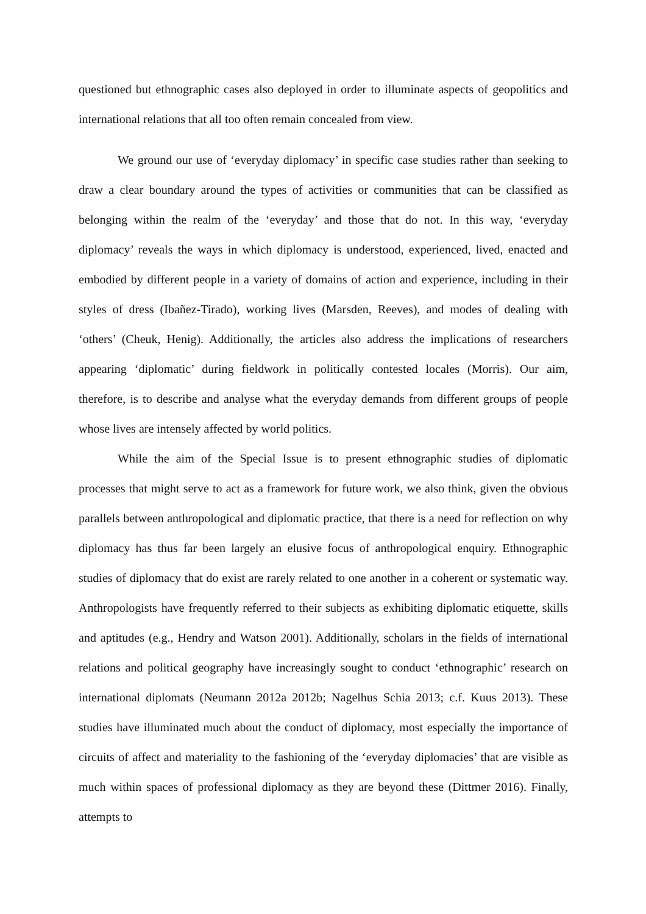questioned but ethnographic cases also deployed in order to illuminate aspects of geopolitics and international relations that all too often remain concealed from view.
We ground our use of ‘everyday diplomacy’ in specific case studies rather than seeking to draw a clear boundary around the types of activities or communities that can be classified as belonging within the realm of the ‘everyday’ and those that do not. In this way, ‘everyday diplomacy’ reveals the ways in which diplomacy is understood, experienced, lived, enacted and embodied by different people in a variety of domains of action and experience, including in their styles of dress (Ibañez-Tirado), working lives (Marsden, Reeves), and modes of dealing with ‘others’ (Cheuk, Henig). Additionally, the articles also address the implications of researchers appearing ‘diplomatic’ during fieldwork in politically contested locales (Morris). Our aim, therefore, is to describe and analyse what the everyday demands from different groups of people whose lives are intensely affected by world politics.
While the aim of the Special Issue is to present ethnographic studies of diplomatic processes that might serve to act as a framework for future work, we also think, given the obvious parallels between anthropological and diplomatic practice, that there is a need for reflection on why diplomacy has thus far been largely an elusive focus of anthropological enquiry. Ethnographic studies of diplomacy that do exist are rarely related to one another in a coherent or systematic way. Anthropologists have frequently referred to their subjects as exhibiting diplomatic etiquette, skills and aptitudes (e.g., Hendry and Watson 2001). Additionally, scholars in the fields of international relations and political geography have increasingly sought to conduct ‘ethnographic’ research on international diplomats (Neumann 2012a 2012b; Nagelhus Schia 2013; c.f. Kuus 2013). These studies have illuminated much about the conduct of diplomacy, most especially the importance of circuits of affect and materiality to the fashioning of the ‘everyday diplomacies’ that are visible as much within spaces of professional diplomacy as they are beyond these (Dittmer 2016). Finally, attempts to